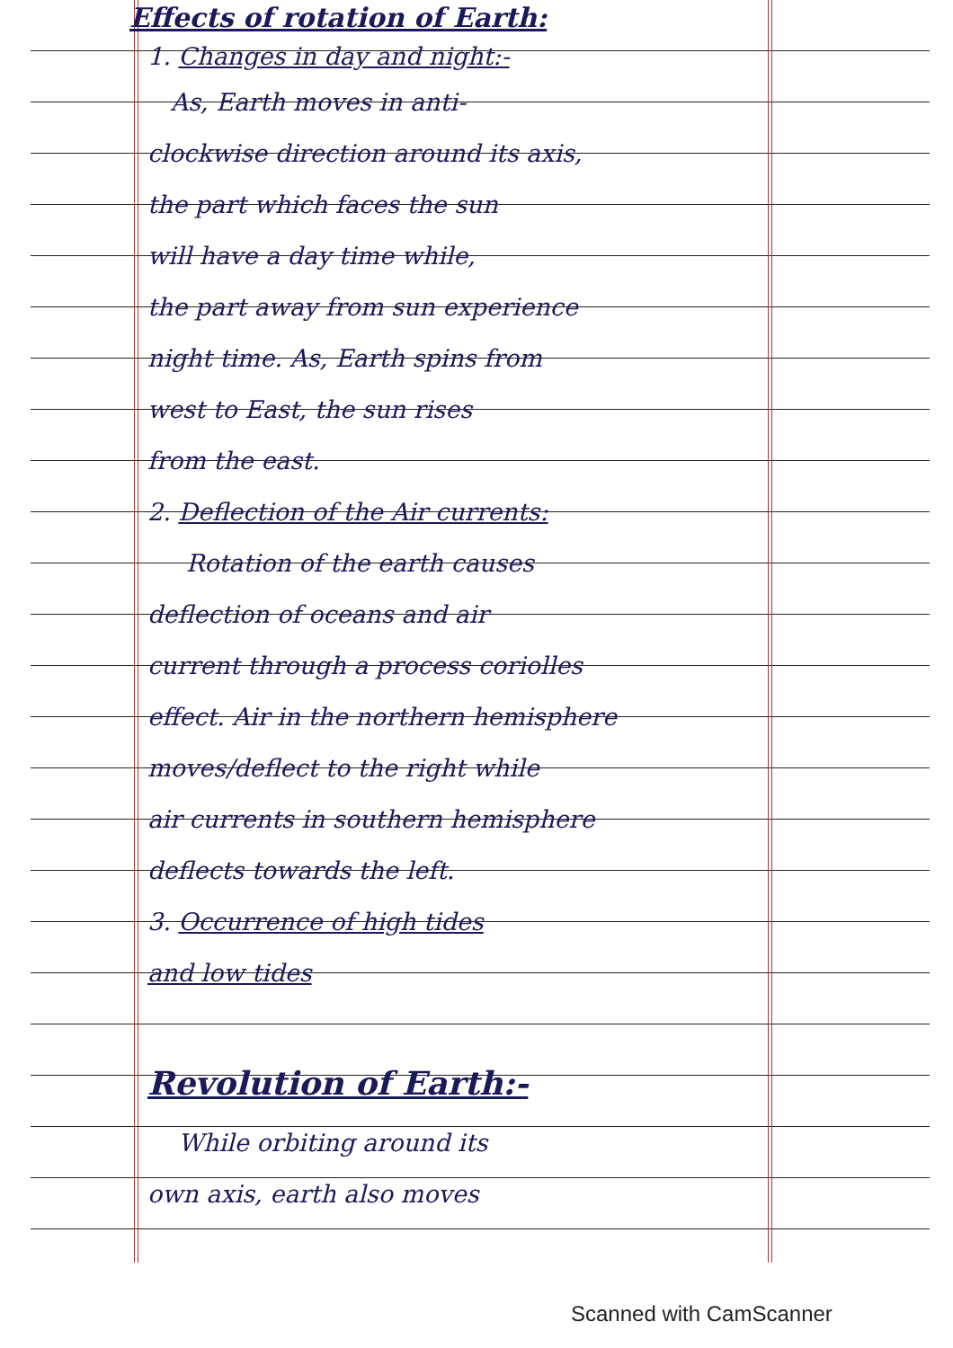Effects of rotation of Earth:
1. Changes in day and night:-
As, Earth moves in anti-
clockwise direction around its axis,
the part which faces the sun
will have a day time while,
the part away from sun experience
night time. As, Earth spins from
west to East, the sun rises
from the east.
2. Deflection of the Air currents:
Rotation of the earth causes
deflection of oceans and air
current through a process coriolles
effect. Air in the northern hemisphere
moves/deflect to the right while
air currents in southern hemisphere
deflects towards the left.
3. Occurrence of high tides
and low tides
Revolution of Earth:-
While orbiting around its
own axis, earth also moves
Scanned with CamScanner